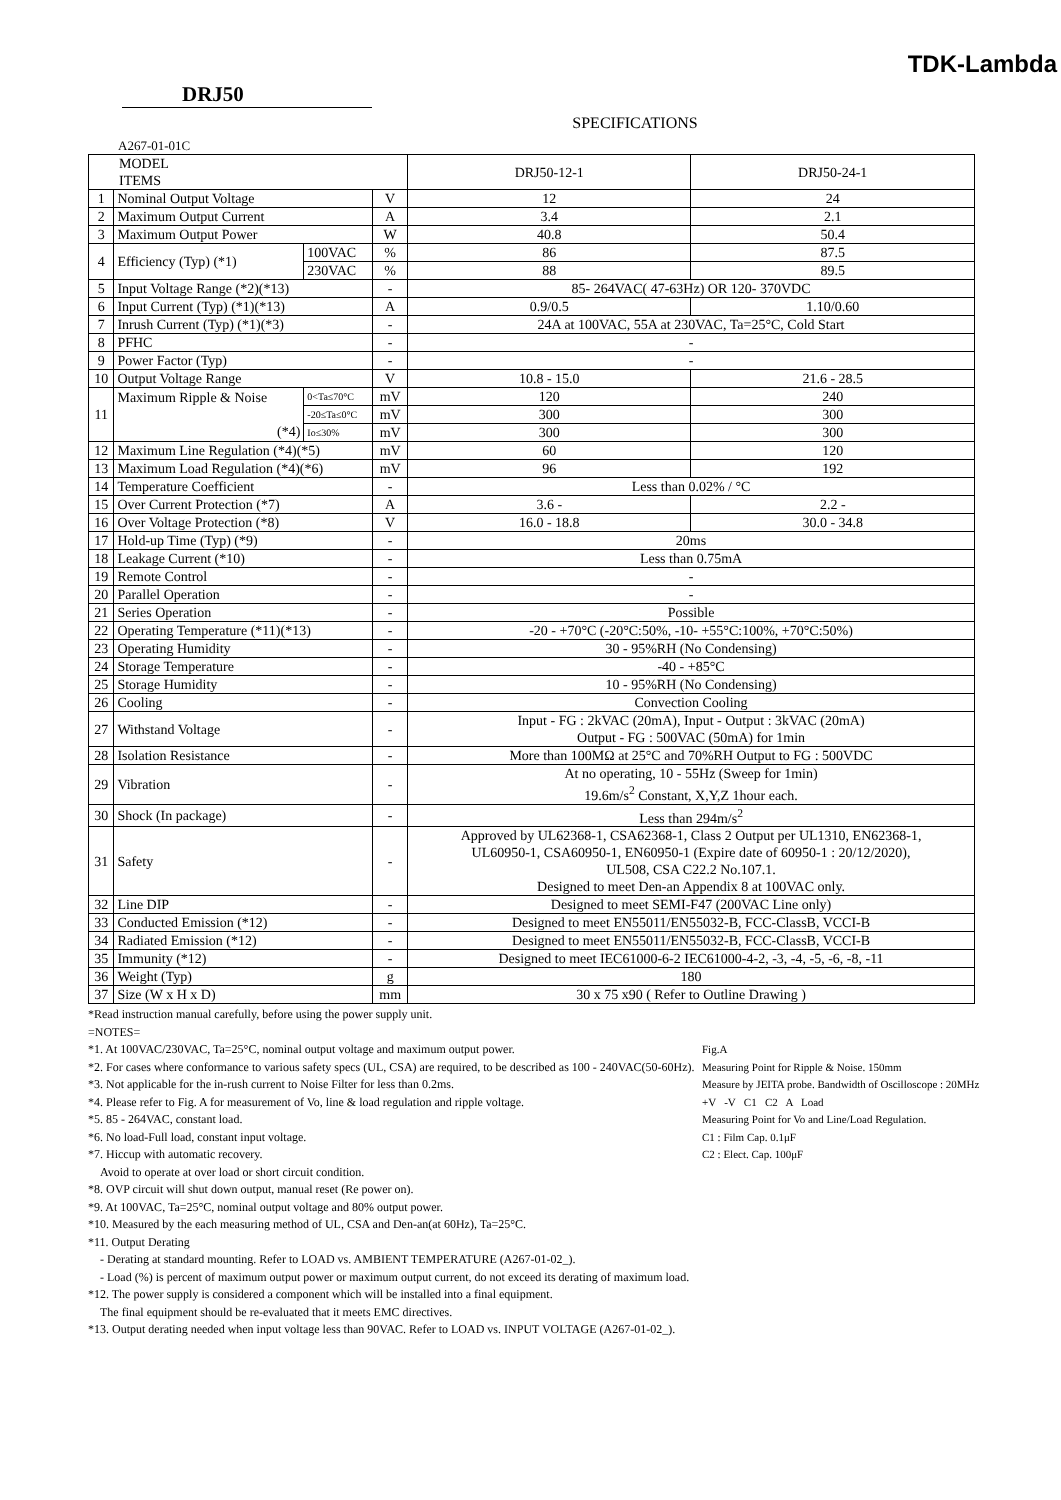TDK-Lambda
DRJ50
SPECIFICATIONS
A267-01-01C
| MODEL ITEMS | | | | DRJ50-12-1 | DRJ50-24-1 |
| --- | --- | --- | --- | --- | --- |
| 1 | Nominal Output Voltage | | V | 12 | 24 |
| 2 | Maximum Output Current | | A | 3.4 | 2.1 |
| 3 | Maximum Output Power | | W | 40.8 | 50.4 |
| 4 | Efficiency (Typ) (*1) | 100VAC | % | 86 | 87.5 |
| | | 230VAC | % | 88 | 89.5 |
| 5 | Input Voltage Range (*2)(*13) | | - | 85- 264VAC( 47-63Hz) OR 120- 370VDC | |
| 6 | Input Current (Typ) (*1)(*13) | | A | 0.9/0.5 | 1.10/0.60 |
| 7 | Inrush Current (Typ) (*1)(*3) | | - | 24A at 100VAC, 55A at 230VAC, Ta=25°C, Cold Start | |
| 8 | PFHC | | - | - | |
| 9 | Power Factor (Typ) | | - | - | |
| 10 | Output Voltage Range | | V | 10.8 - 15.0 | 21.6 - 28.5 |
| 11 | Maximum Ripple & Noise (*4) | 0<Ta≤70°C | mV | 120 | 240 |
| | | -20≤Ta≤0°C | mV | 300 | 300 |
| | | Io≤30% | mV | 300 | 300 |
| 12 | Maximum Line Regulation (*4)(*5) | | mV | 60 | 120 |
| 13 | Maximum Load Regulation (*4)(*6) | | mV | 96 | 192 |
| 14 | Temperature Coefficient | | - | Less than 0.02% / °C | |
| 15 | Over Current Protection (*7) | | A | 3.6 - | 2.2 - |
| 16 | Over Voltage Protection (*8) | | V | 16.0 - 18.8 | 30.0 - 34.8 |
| 17 | Hold-up Time (Typ) (*9) | | - | 20ms | |
| 18 | Leakage Current (*10) | | - | Less than 0.75mA | |
| 19 | Remote Control | | - | - | |
| 20 | Parallel Operation | | - | - | |
| 21 | Series Operation | | - | Possible | |
| 22 | Operating Temperature (*11)(*13) | | - | -20 - +70°C (-20°C:50%, -10- +55°C:100%, +70°C:50%) | |
| 23 | Operating Humidity | | - | 30 - 95%RH (No Condensing) | |
| 24 | Storage Temperature | | - | -40 - +85°C | |
| 25 | Storage Humidity | | - | 10 - 95%RH (No Condensing) | |
| 26 | Cooling | | - | Convection Cooling | |
| 27 | Withstand Voltage | | - | Input - FG : 2kVAC (20mA), Input - Output : 3kVAC (20mA) Output - FG : 500VAC (50mA) for 1min | |
| 28 | Isolation Resistance | | - | More than 100MΩ at 25°C and 70%RH Output to FG : 500VDC | |
| 29 | Vibration | | - | At no operating, 10 - 55Hz (Sweep for 1min) 19.6m/s<sup>2</sup> Constant, X,Y,Z 1hour each. | |
| 30 | Shock (In package) | | - | Less than 294m/s<sup>2</sup> | |
| 31 | Safety | | - | Approved by UL62368-1, CSA62368-1, Class 2 Output per UL1310, EN62368-1, UL60950-1, CSA60950-1, EN60950-1 (Expire date of 60950-1 : 20/12/2020), UL508, CSA C22.2 No.107.1. Designed to meet Den-an Appendix 8 at 100VAC only. | |
| 32 | Line DIP | | - | Designed to meet SEMI-F47 (200VAC Line only) | |
| 33 | Conducted Emission (*12) | | - | Designed to meet EN55011/EN55032-B, FCC-ClassB, VCCI-B | |
| 34 | Radiated Emission (*12) | | - | Designed to meet EN55011/EN55032-B, FCC-ClassB, VCCI-B | |
| 35 | Immunity (*12) | | - | Designed to meet IEC61000-6-2 IEC61000-4-2, -3, -4, -5, -6, -8, -11 | |
| 36 | Weight (Typ) | | g | 180 | |
| 37 | Size (W x H x D) | | mm | 30 x 75 x90 ( Refer to Outline Drawing ) | |
*Read instruction manual carefully, before using the power supply unit.
=NOTES=
Fig.A
Measuring Point for Ripple & Noise. 150mm
Measure by JEITA probe. Bandwidth of Oscilloscope : 20MHz
+V -V C1 C2 A Load
Measuring Point for Vo and Line/Load Regulation.
C1 : Film Cap. 0.1μF
C2 : Elect. Cap. 100μF
*1. At 100VAC/230VAC, Ta=25°C, nominal output voltage and maximum output power.
*2. For cases where conformance to various safety specs (UL, CSA) are required, to be described as 100 - 240VAC(50-60Hz).
*3. Not applicable for the in-rush current to Noise Filter for less than 0.2ms.
*4. Please refer to Fig. A for measurement of Vo, line & load regulation and ripple voltage.
*5. 85 - 264VAC, constant load.
*6. No load-Full load, constant input voltage.
*7. Hiccup with automatic recovery.
Avoid to operate at over load or short circuit condition.
*8. OVP circuit will shut down output, manual reset (Re power on).
*9. At 100VAC, Ta=25°C, nominal output voltage and 80% output power.
*10. Measured by the each measuring method of UL, CSA and Den-an(at 60Hz), Ta=25°C.
*11. Output Derating
- Derating at standard mounting. Refer to LOAD vs. AMBIENT TEMPERATURE (A267-01-02_).
- Load (%) is percent of maximum output power or maximum output current, do not exceed its derating of maximum load.
*12. The power supply is considered a component which will be installed into a final equipment.
The final equipment should be re-evaluated that it meets EMC directives.
*13. Output derating needed when input voltage less than 90VAC. Refer to LOAD vs. INPUT VOLTAGE (A267-01-02_).